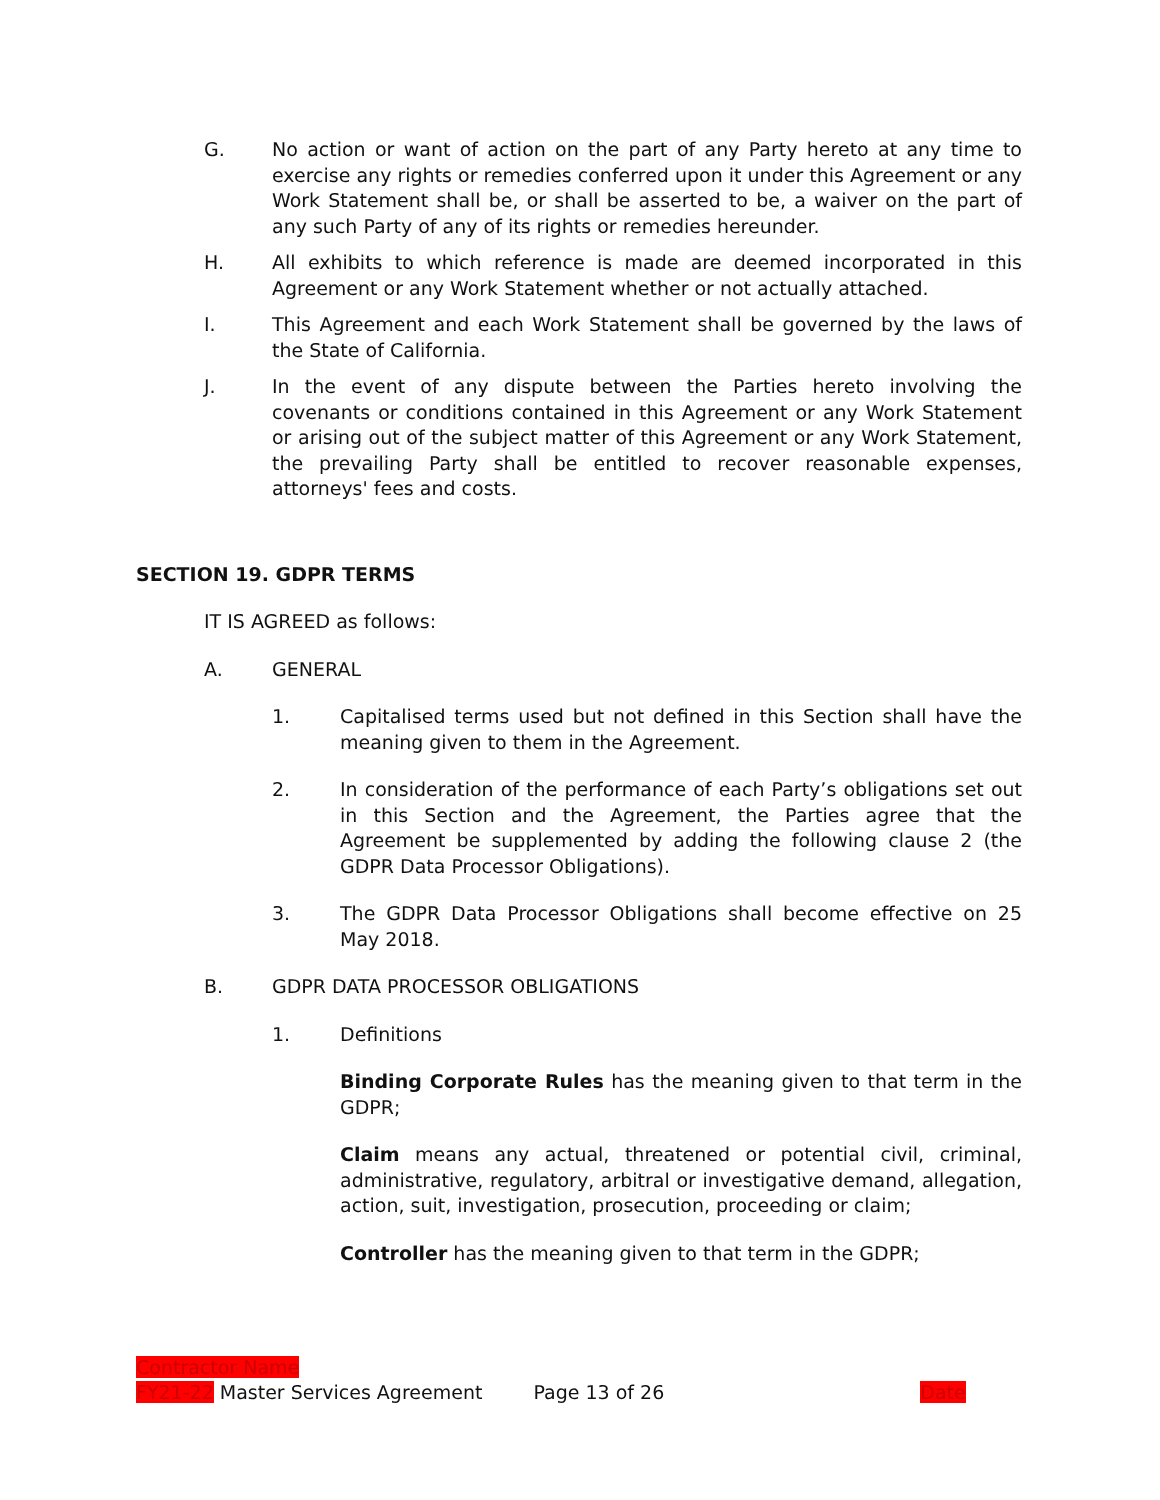G. No action or want of action on the part of any Party hereto at any time to exercise any rights or remedies conferred upon it under this Agreement or any Work Statement shall be, or shall be asserted to be, a waiver on the part of any such Party of any of its rights or remedies hereunder.
H. All exhibits to which reference is made are deemed incorporated in this Agreement or any Work Statement whether or not actually attached.
I. This Agreement and each Work Statement shall be governed by the laws of the State of California.
J. In the event of any dispute between the Parties hereto involving the covenants or conditions contained in this Agreement or any Work Statement or arising out of the subject matter of this Agreement or any Work Statement, the prevailing Party shall be entitled to recover reasonable expenses, attorneys' fees and costs.
SECTION 19. GDPR TERMS
IT IS AGREED as follows:
A. GENERAL
1. Capitalised terms used but not defined in this Section shall have the meaning given to them in the Agreement.
2. In consideration of the performance of each Party’s obligations set out in this Section and the Agreement, the Parties agree that the Agreement be supplemented by adding the following clause 2 (the GDPR Data Processor Obligations).
3. The GDPR Data Processor Obligations shall become effective on 25 May 2018.
B. GDPR DATA PROCESSOR OBLIGATIONS
1. Definitions
Binding Corporate Rules has the meaning given to that term in the GDPR;
Claim means any actual, threatened or potential civil, criminal, administrative, regulatory, arbitral or investigative demand, allegation, action, suit, investigation, prosecution, proceeding or claim;
Controller has the meaning given to that term in the GDPR;
Contractor Name
FY21-22 Master Services Agreement Page 13 of 26 Date